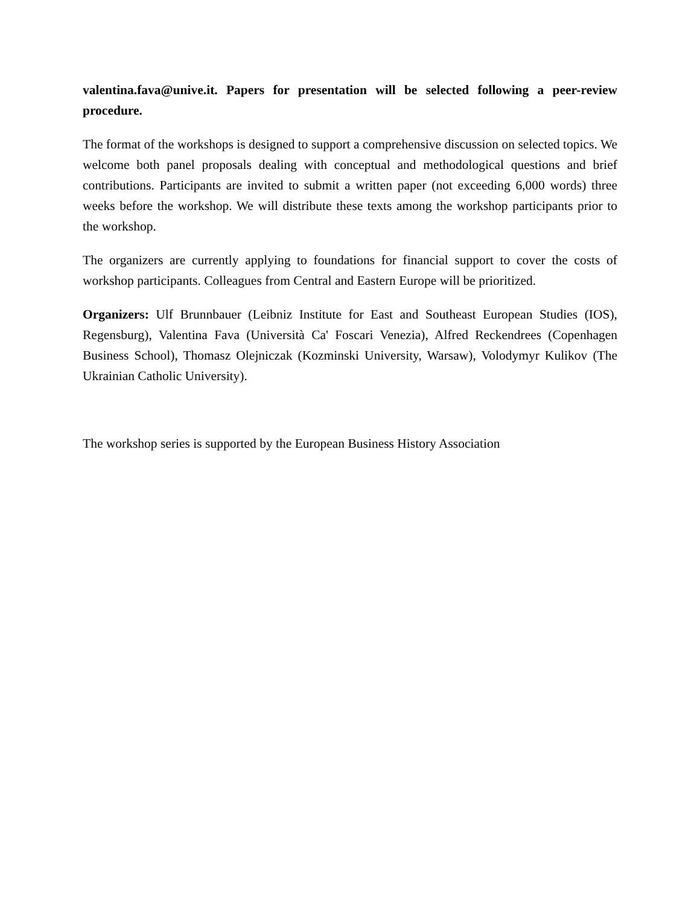valentina.fava@unive.it. Papers for presentation will be selected following a peer-review procedure.
The format of the workshops is designed to support a comprehensive discussion on selected topics. We welcome both panel proposals dealing with conceptual and methodological questions and brief contributions. Participants are invited to submit a written paper (not exceeding 6,000 words) three weeks before the workshop. We will distribute these texts among the workshop participants prior to the workshop.
The organizers are currently applying to foundations for financial support to cover the costs of workshop participants. Colleagues from Central and Eastern Europe will be prioritized.
Organizers: Ulf Brunnbauer (Leibniz Institute for East and Southeast European Studies (IOS), Regensburg), Valentina Fava (Università Ca' Foscari Venezia), Alfred Reckendrees (Copenhagen Business School), Thomasz Olejniczak (Kozminski University, Warsaw), Volodymyr Kulikov (The Ukrainian Catholic University).
The workshop series is supported by the European Business History Association